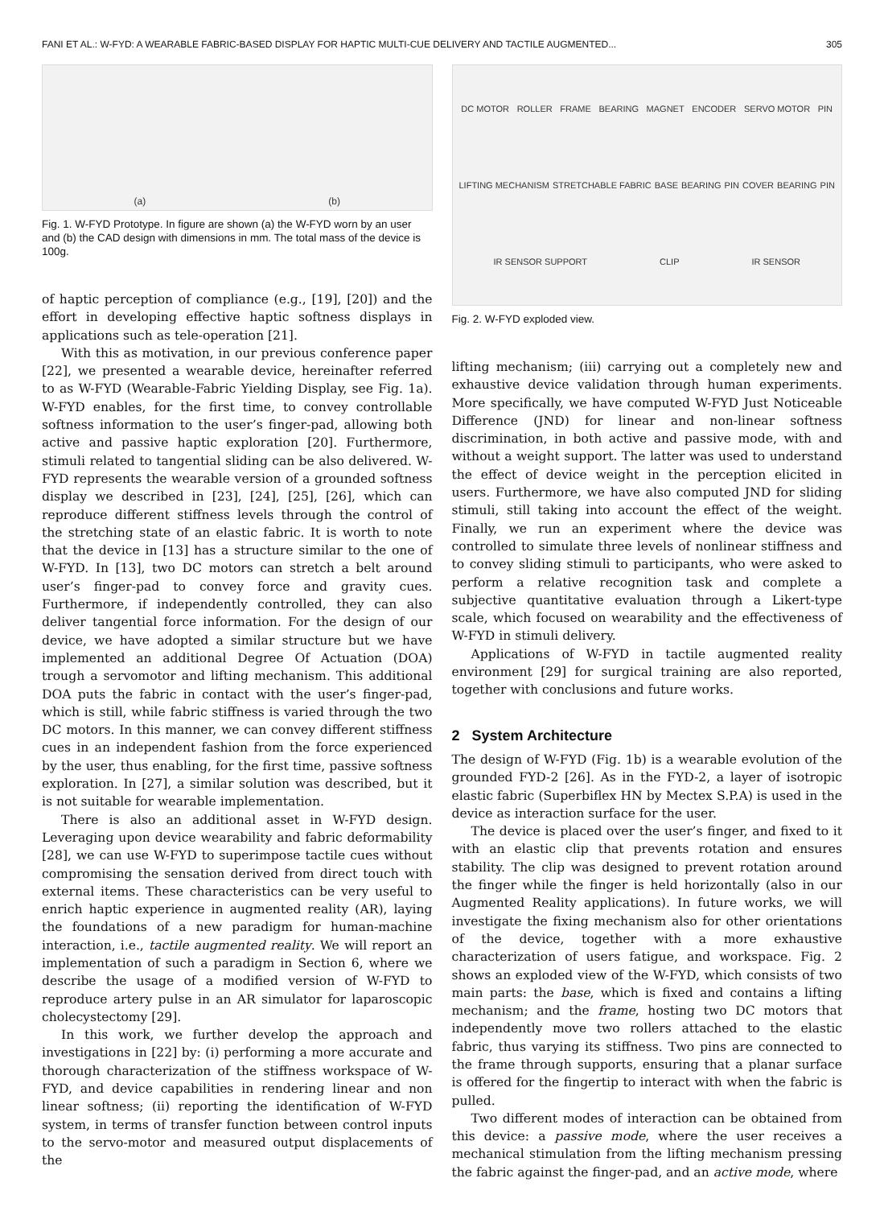FANI ET AL.: W-FYD: A WEARABLE FABRIC-BASED DISPLAY FOR HAPTIC MULTI-CUE DELIVERY AND TACTILE AUGMENTED... 305
(a) (b)
Fig. 1. W-FYD Prototype. In figure are shown (a) the W-FYD worn by an user and (b) the CAD design with dimensions in mm. The total mass of the device is 100g.
of haptic perception of compliance (e.g., [19], [20]) and the effort in developing effective haptic softness displays in applications such as tele-operation [21].
With this as motivation, in our previous conference paper [22], we presented a wearable device, hereinafter referred to as W-FYD (Wearable-Fabric Yielding Display, see Fig. 1a). W-FYD enables, for the first time, to convey controllable softness information to the user’s finger-pad, allowing both active and passive haptic exploration [20]. Furthermore, stimuli related to tangential sliding can be also delivered. W-FYD represents the wearable version of a grounded softness display we described in [23], [24], [25], [26], which can reproduce different stiffness levels through the control of the stretching state of an elastic fabric. It is worth to note that the device in [13] has a structure similar to the one of W-FYD. In [13], two DC motors can stretch a belt around user’s finger-pad to convey force and gravity cues. Furthermore, if independently controlled, they can also deliver tangential force information. For the design of our device, we have adopted a similar structure but we have implemented an additional Degree Of Actuation (DOA) trough a servomotor and lifting mechanism. This additional DOA puts the fabric in contact with the user’s finger-pad, which is still, while fabric stiffness is varied through the two DC motors. In this manner, we can convey different stiffness cues in an independent fashion from the force experienced by the user, thus enabling, for the first time, passive softness exploration. In [27], a similar solution was described, but it is not suitable for wearable implementation.
There is also an additional asset in W-FYD design. Leveraging upon device wearability and fabric deformability [28], we can use W-FYD to superimpose tactile cues without compromising the sensation derived from direct touch with external items. These characteristics can be very useful to enrich haptic experience in augmented reality (AR), laying the foundations of a new paradigm for human-machine interaction, i.e., tactile augmented reality. We will report an implementation of such a paradigm in Section 6, where we describe the usage of a modified version of W-FYD to reproduce artery pulse in an AR simulator for laparoscopic cholecystectomy [29].
In this work, we further develop the approach and investigations in [22] by: (i) performing a more accurate and thorough characterization of the stiffness workspace of W-FYD, and device capabilities in rendering linear and non linear softness; (ii) reporting the identification of W-FYD system, in terms of transfer function between control inputs to the servo-motor and measured output displacements of the
DC MOTOR ROLLER FRAME BEARING MAGNET ENCODER SERVO MOTOR PIN LIFTING MECHANISM STRETCHABLE FABRIC BASE BEARING PIN COVER BEARING PIN IR SENSOR SUPPORT CLIP IR SENSOR
Fig. 2. W-FYD exploded view.
lifting mechanism; (iii) carrying out a completely new and exhaustive device validation through human experiments. More specifically, we have computed W-FYD Just Noticeable Difference (JND) for linear and non-linear softness discrimination, in both active and passive mode, with and without a weight support. The latter was used to understand the effect of device weight in the perception elicited in users. Furthermore, we have also computed JND for sliding stimuli, still taking into account the effect of the weight. Finally, we run an experiment where the device was controlled to simulate three levels of nonlinear stiffness and to convey sliding stimuli to participants, who were asked to perform a relative recognition task and complete a subjective quantitative evaluation through a Likert-type scale, which focused on wearability and the effectiveness of W-FYD in stimuli delivery.
Applications of W-FYD in tactile augmented reality environment [29] for surgical training are also reported, together with conclusions and future works.
2 System Architecture
The design of W-FYD (Fig. 1b) is a wearable evolution of the grounded FYD-2 [26]. As in the FYD-2, a layer of isotropic elastic fabric (Superbiflex HN by Mectex S.P.A) is used in the device as interaction surface for the user.
The device is placed over the user’s finger, and fixed to it with an elastic clip that prevents rotation and ensures stability. The clip was designed to prevent rotation around the finger while the finger is held horizontally (also in our Augmented Reality applications). In future works, we will investigate the fixing mechanism also for other orientations of the device, together with a more exhaustive characterization of users fatigue, and workspace. Fig. 2 shows an exploded view of the W-FYD, which consists of two main parts: the base, which is fixed and contains a lifting mechanism; and the frame, hosting two DC motors that independently move two rollers attached to the elastic fabric, thus varying its stiffness. Two pins are connected to the frame through supports, ensuring that a planar surface is offered for the fingertip to interact with when the fabric is pulled.
Two different modes of interaction can be obtained from this device: a passive mode, where the user receives a mechanical stimulation from the lifting mechanism pressing the fabric against the finger-pad, and an active mode, where